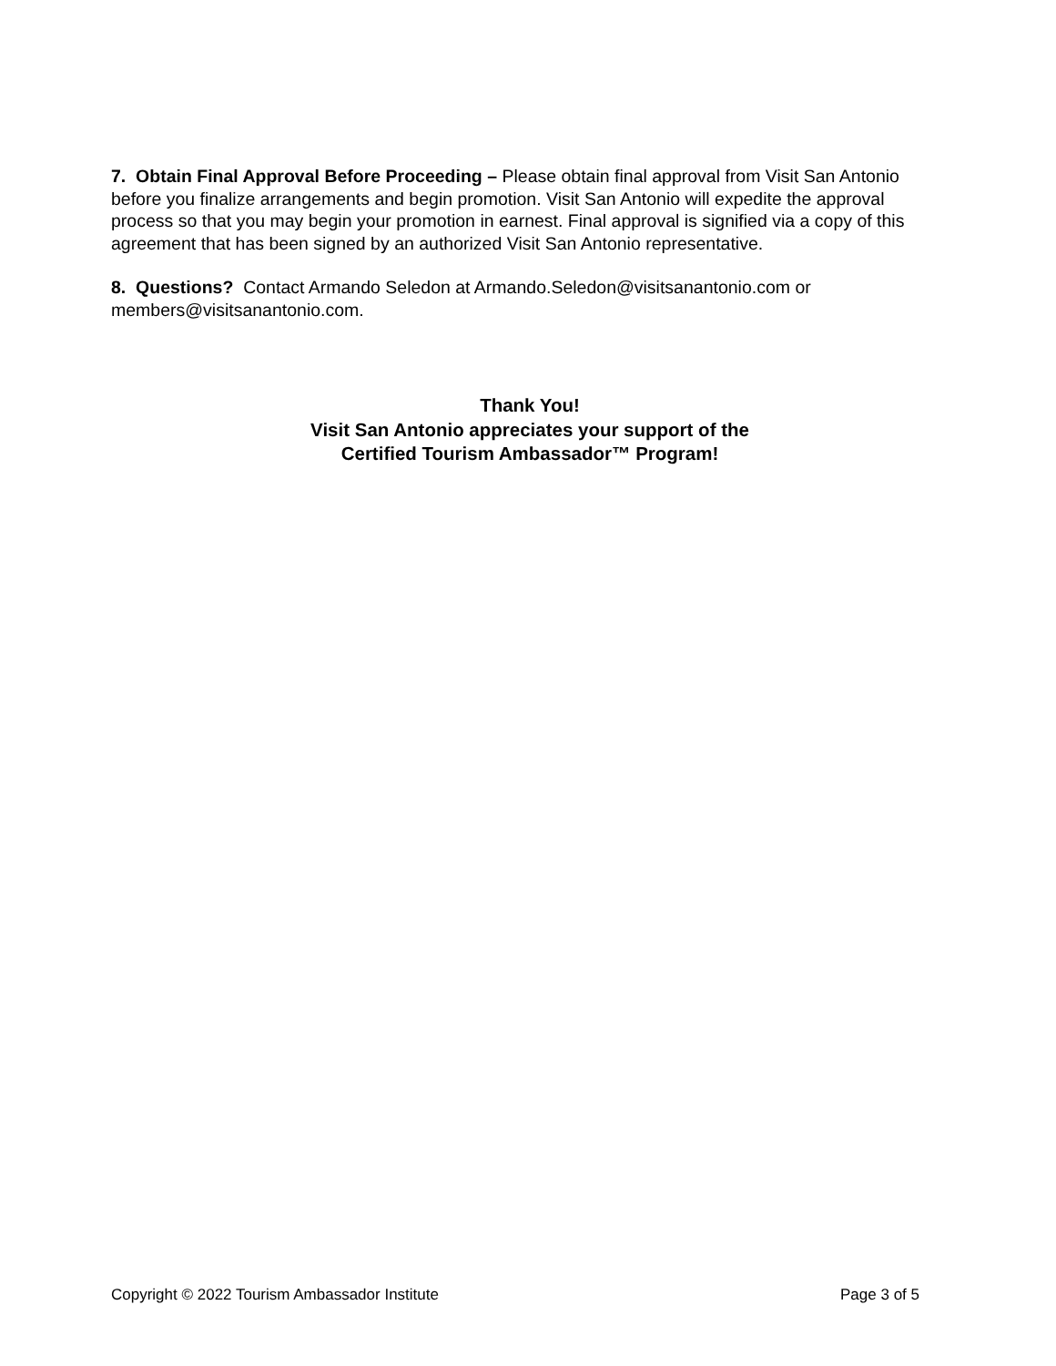7. Obtain Final Approval Before Proceeding – Please obtain final approval from Visit San Antonio before you finalize arrangements and begin promotion. Visit San Antonio will expedite the approval process so that you may begin your promotion in earnest. Final approval is signified via a copy of this agreement that has been signed by an authorized Visit San Antonio representative.
8. Questions? Contact Armando Seledon at Armando.Seledon@visitsanantonio.com or members@visitsanantonio.com.
Thank You!
Visit San Antonio appreciates your support of the
Certified Tourism Ambassador™ Program!
Copyright © 2022 Tourism Ambassador Institute Page 3 of 5